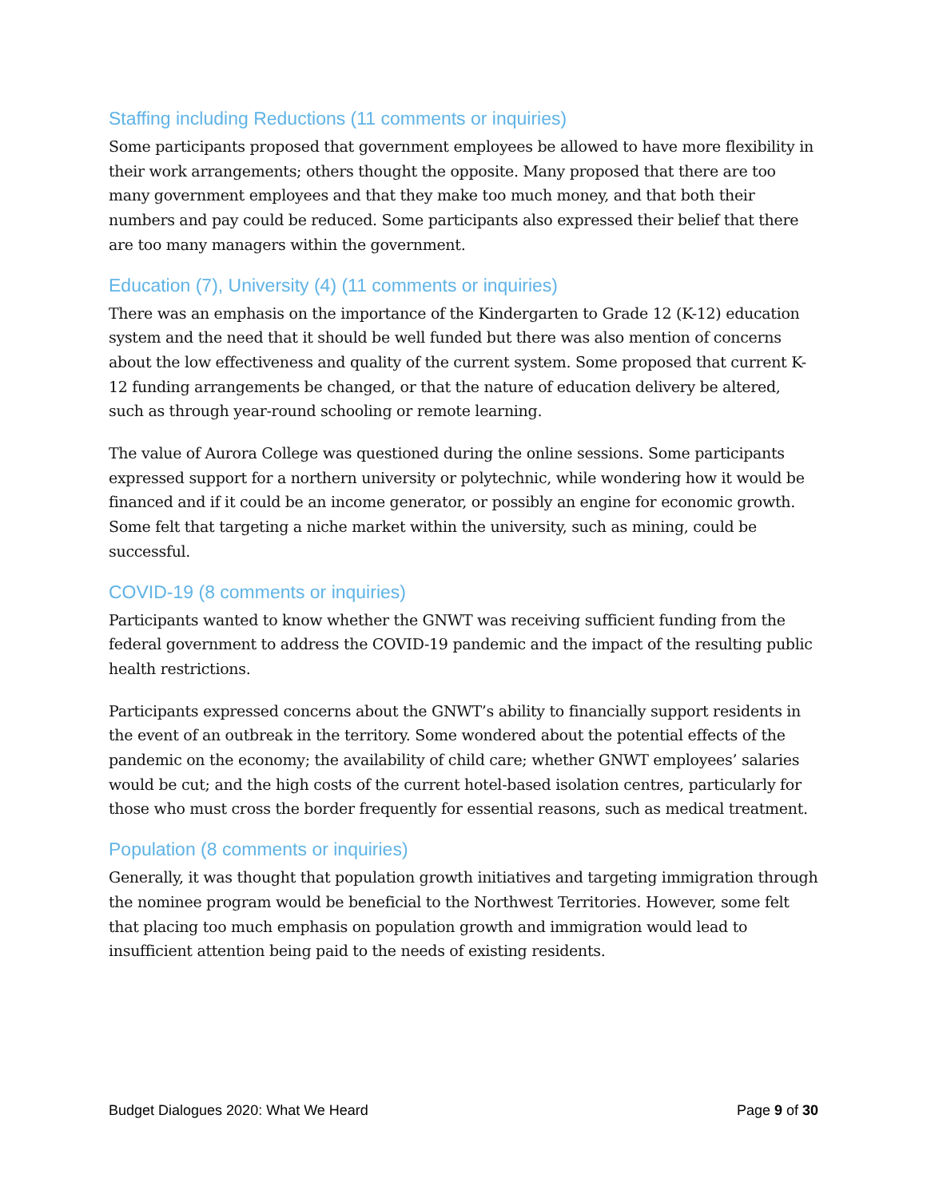Staffing including Reductions (11 comments or inquiries)
Some participants proposed that government employees be allowed to have more flexibility in their work arrangements; others thought the opposite. Many proposed that there are too many government employees and that they make too much money, and that both their numbers and pay could be reduced. Some participants also expressed their belief that there are too many managers within the government.
Education (7), University (4) (11 comments or inquiries)
There was an emphasis on the importance of the Kindergarten to Grade 12 (K-12) education system and the need that it should be well funded but there was also mention of concerns about the low effectiveness and quality of the current system. Some proposed that current K-12 funding arrangements be changed, or that the nature of education delivery be altered, such as through year-round schooling or remote learning.
The value of Aurora College was questioned during the online sessions. Some participants expressed support for a northern university or polytechnic, while wondering how it would be financed and if it could be an income generator, or possibly an engine for economic growth. Some felt that targeting a niche market within the university, such as mining, could be successful.
COVID-19 (8 comments or inquiries)
Participants wanted to know whether the GNWT was receiving sufficient funding from the federal government to address the COVID-19 pandemic and the impact of the resulting public health restrictions.
Participants expressed concerns about the GNWT’s ability to financially support residents in the event of an outbreak in the territory. Some wondered about the potential effects of the pandemic on the economy; the availability of child care; whether GNWT employees’ salaries would be cut; and the high costs of the current hotel-based isolation centres, particularly for those who must cross the border frequently for essential reasons, such as medical treatment.
Population (8 comments or inquiries)
Generally, it was thought that population growth initiatives and targeting immigration through the nominee program would be beneficial to the Northwest Territories. However, some felt that placing too much emphasis on population growth and immigration would lead to insufficient attention being paid to the needs of existing residents.
Budget Dialogues 2020: What We Heard Page 9 of 30